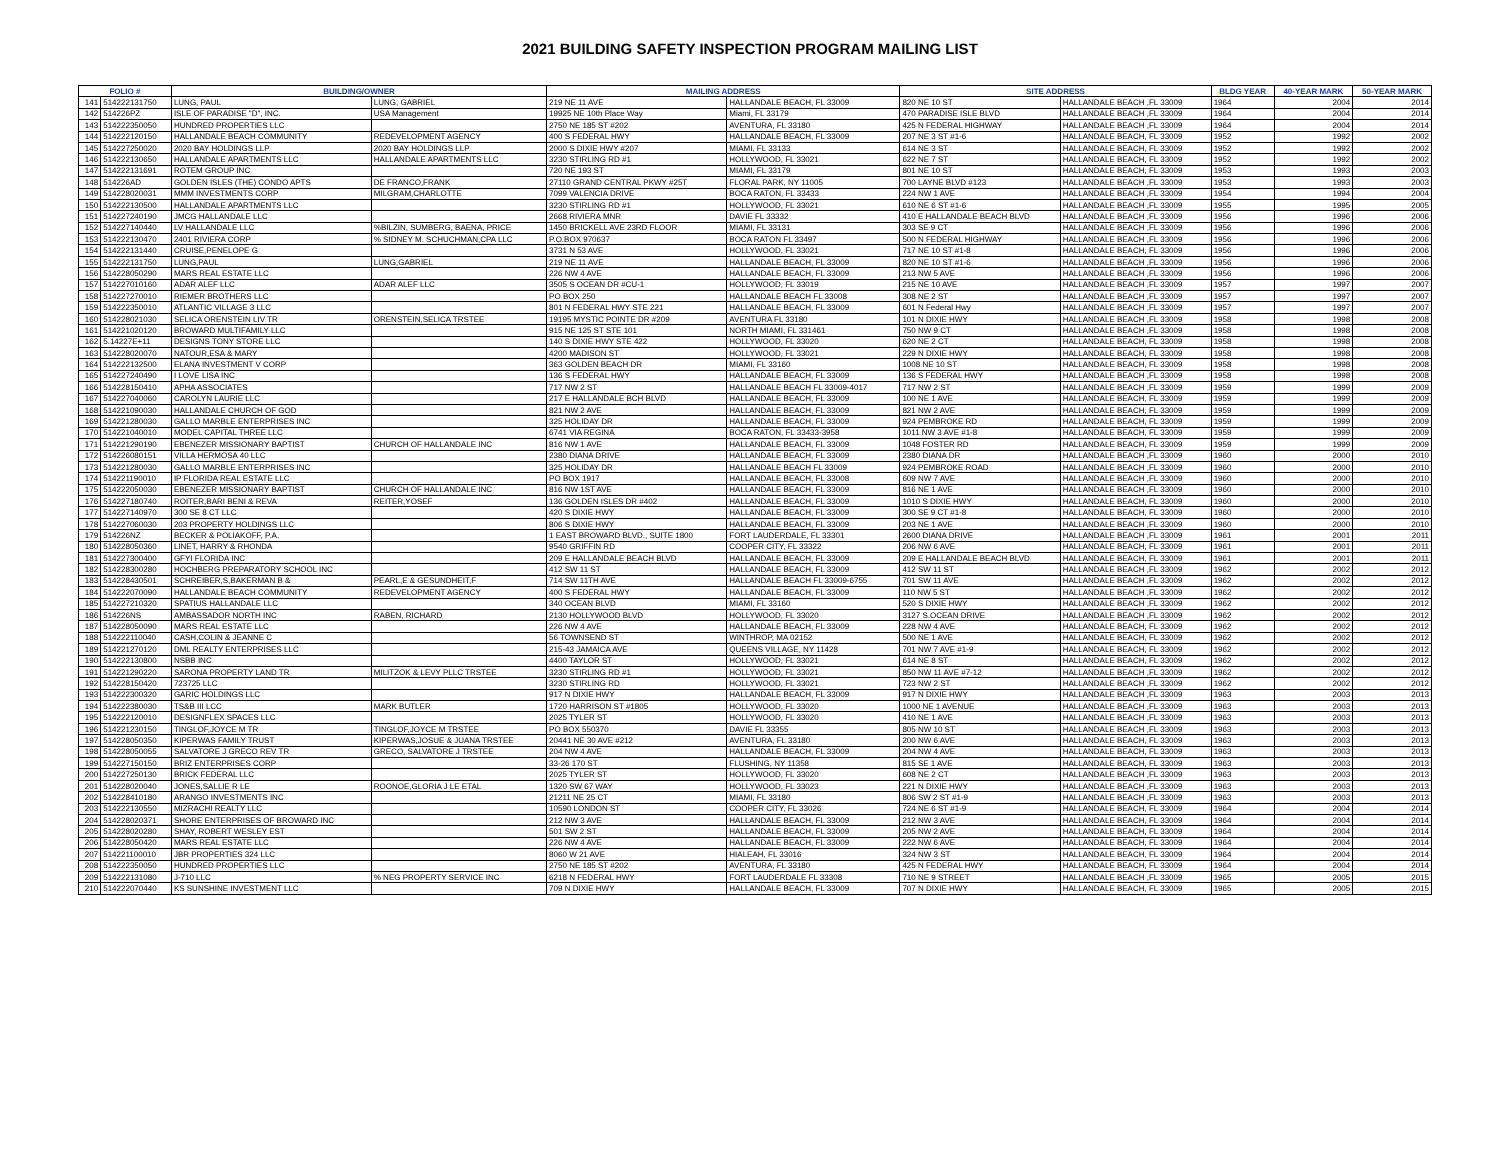2021 BUILDING SAFETY INSPECTION PROGRAM MAILING LIST
| FOLIO # | | BUILDING/OWNER | | MAILING ADDRESS | | SITE ADDRESS | | BLDG YEAR | 40-YEAR MARK | 50-YEAR MARK |
| --- | --- | --- | --- | --- | --- | --- | --- | --- | --- | --- |
| 141 | 514222131750 | LUNG, PAUL | LUNG, GABRIEL | 219 NE 11 AVE | HALLANDALE BEACH, FL 33009 | 820 NE 10 ST | HALLANDALE BEACH ,FL 33009 | 1964 | 2004 | 2014 |
| 142 | 514226PZ | ISLE OF PARADISE "D", INC. | USA Management | 19925 NE 10th Place Way | Miami, FL 33179 | 470 PARADISE ISLE BLVD | HALLANDALE BEACH ,FL 33009 | 1964 | 2004 | 2014 |
| 143 | 514222350050 | HUNDRED PROPERTIES LLC | | 2750 NE 185 ST #202 | AVENTURA, FL 33180 | 425 N FEDERAL HIGHWAY | HALLANDALE BEACH ,FL 33009 | 1964 | 2004 | 2014 |
| 144 | 514222120150 | HALLANDALE BEACH COMMUNITY | REDEVELOPMENT AGENCY | 400 S FEDERAL HWY | HALLANDALE BEACH, FL 33009 | 207 NE 3 ST #1-6 | HALLANDALE BEACH, FL 33009 | 1952 | 1992 | 2002 |
| 145 | 514227250020 | 2020 BAY HOLDINGS LLP | 2020 BAY HOLDINGS LLP | 2000 S DIXIE HWY #207 | MIAMI, FL 33133 | 614 NE 3 ST | HALLANDALE BEACH, FL 33009 | 1952 | 1992 | 2002 |
| 146 | 514222130650 | HALLANDALE APARTMENTS LLC | HALLANDALE APARTMENTS LLC | 3230 STIRLING RD #1 | HOLLYWOOD, FL 33021 | 622 NE 7 ST | HALLANDALE BEACH, FL 33009 | 1952 | 1992 | 2002 |
| 147 | 514222131691 | ROTEM GROUP INC | | 720 NE 193 ST | MIAMI, FL 33179 | 801 NE 10 ST | HALLANDALE BEACH, FL 33009 | 1953 | 1993 | 2003 |
| 148 | 514226AD | GOLDEN ISLES (THE) CONDO APTS | DE FRANCO,FRANK | 27110 GRAND CENTRAL PKWY #25T | FLORAL PARK, NY 11005 | 700 LAYNE BLVD #123 | HALLANDALE BEACH ,FL 33009 | 1953 | 1993 | 2003 |
| 149 | 514228020031 | MMM INVESTMENTS CORP | MILGRAM,CHARLOTTE | 7099 VALENCIA DRIVE | BOCA RATON, FL 33433 | 224 NW 1 AVE | HALLANDALE BEACH ,FL 33009 | 1954 | 1994 | 2004 |
| 150 | 514222130500 | HALLANDALE APARTMENTS LLC | | 3230 STIRLING RD #1 | HOLLYWOOD, FL 33021 | 610 NE 6 ST #1-6 | HALLANDALE BEACH ,FL 33009 | 1955 | 1995 | 2005 |
| 151 | 514227240190 | JMCG HALLANDALE LLC | | 2668 RIVIERA MNR | DAVIE FL 33332 | 410 E HALLANDALE BEACH BLVD | HALLANDALE BEACH ,FL 33009 | 1956 | 1996 | 2006 |
| 152 | 514227140440 | LV HALLANDALE LLC | %BILZIN, SUMBERG, BAENA, PRICE | 1450 BRICKELL AVE 23RD FLOOR | MIAMI, FL 33131 | 303 SE 9 CT | HALLANDALE BEACH ,FL 33009 | 1956 | 1996 | 2006 |
| 153 | 514222130470 | 2401 RIVIERA CORP | % SIDNEY M. SCHUCHMAN,CPA LLC | P.O.BOX 970637 | BOCA RATON FL 33497 | 500 N FEDERAL HIGHWAY | HALLANDALE BEACH ,FL 33009 | 1956 | 1996 | 2006 |
| 154 | 514222131440 | CRUISE,PENELOPE G | | 3731 N 53 AVE | HOLLYWOOD, FL 33021 | 717 NE 10 ST #1-8 | HALLANDALE BEACH, FL 33009 | 1956 | 1996 | 2006 |
| 155 | 514222131750 | LUNG,PAUL | LUNG,GABRIEL | 219 NE 11 AVE | HALLANDALE BEACH, FL 33009 | 820 NE 10 ST #1-6 | HALLANDALE BEACH ,FL 33009 | 1956 | 1996 | 2006 |
| 156 | 514228050290 | MARS REAL ESTATE LLC | | 226 NW 4 AVE | HALLANDALE BEACH, FL 33009 | 213 NW 5 AVE | HALLANDALE BEACH ,FL 33009 | 1956 | 1996 | 2006 |
| 157 | 514227010160 | ADAR ALEF LLC | ADAR ALEF LLC | 3505 S OCEAN DR #CU-1 | HOLLYWOOD, FL 33019 | 215 NE 10 AVE | HALLANDALE BEACH ,FL 33009 | 1957 | 1997 | 2007 |
| 158 | 514227270010 | RIEMER BROTHERS LLC | | PO BOX 250 | HALLANDALE BEACH FL 33008 | 308 NE 2 ST | HALLANDALE BEACH ,FL 33009 | 1957 | 1997 | 2007 |
| 159 | 514222350010 | ATLANTIC VILLAGE 3 LLC | | 801 N FEDERAL HWY STE 221 | HALLANDALE BEACH, FL 33009 | 601 N Federal Hwy | HALLANDALE BEACH ,FL 33009 | 1957 | 1997 | 2007 |
| 160 | 514228021030 | SELICA ORENSTEIN LIV TR | ORENSTEIN,SELICA TRSTEE | 19195 MYSTIC POINTE DR #209 | AVENTURA FL 33180 | 101 N DIXIE HWY | HALLANDALE BEACH ,FL 33009 | 1958 | 1998 | 2008 |
| 161 | 514221020120 | BROWARD MULTIFAMILY LLC | | 915 NE 125 ST STE 101 | NORTH MIAMI, FL 331461 | 750 NW 9 CT | HALLANDALE BEACH ,FL 33009 | 1958 | 1998 | 2008 |
| 162 | 5.14227E+11 | DESIGNS TONY STORE LLC | | 140 S DIXIE HWY STE 422 | HOLLYWOOD, FL 33020 | 620 NE 2 CT | HALLANDALE BEACH, FL 33009 | 1958 | 1998 | 2008 |
| 163 | 514228020070 | NATOUR,ESA & MARY | | 4200 MADISON ST | HOLLYWOOD, FL 33021 | 229 N DIXIE HWY | HALLANDALE BEACH, FL 33009 | 1958 | 1998 | 2008 |
| 164 | 514222132500 | ELANA INVESTMENT V CORP | | 363 GOLDEN BEACH DR | MIAMI, FL 33160 | 1008 NE 10 ST | HALLANDALE BEACH, FL 33009 | 1958 | 1998 | 2008 |
| 165 | 514227240490 | I LOVE LISA INC | | 136 S FEDERAL HWY | HALLANDALE BEACH, FL 33009 | 136 S FEDERAL HWY | HALLANDALE BEACH ,FL 33009 | 1958 | 1998 | 2008 |
| 166 | 514228150410 | APHA ASSOCIATES | | 717 NW 2 ST | HALLANDALE BEACH FL 33009-4017 | 717 NW 2 ST | HALLANDALE BEACH ,FL 33009 | 1959 | 1999 | 2009 |
| 167 | 514227040060 | CAROLYN LAURIE LLC | | 217 E HALLANDALE BCH BLVD | HALLANDALE BEACH, FL 33009 | 100 NE 1 AVE | HALLANDALE BEACH, FL 33009 | 1959 | 1999 | 2009 |
| 168 | 514221090030 | HALLANDALE CHURCH OF GOD | | 821 NW 2 AVE | HALLANDALE BEACH, FL 33009 | 821 NW 2 AVE | HALLANDALE BEACH, FL 33009 | 1959 | 1999 | 2009 |
| 169 | 514221280030 | GALLO MARBLE ENTERPRISES INC | | 325 HOLIDAY DR | HALLANDALE BEACH, FL 33009 | 924 PEMBROKE RD | HALLANDALE BEACH, FL 33009 | 1959 | 1999 | 2009 |
| 170 | 514221040010 | MODEL CAPITAL THREE LLC | | 6741 VIA REGINA | BOCA RATON, FL 33433-3958 | 1011 NW 3 AVE #1-8 | HALLANDALE BEACH, FL 33009 | 1959 | 1999 | 2009 |
| 171 | 514221290190 | EBENEZER MISSIONARY BAPTIST | CHURCH OF HALLANDALE INC | 816 NW 1 AVE | HALLANDALE BEACH, FL 33009 | 1048 FOSTER RD | HALLANDALE BEACH, FL 33009 | 1959 | 1999 | 2009 |
| 172 | 514226080151 | VILLA HERMOSA 40 LLC | | 2380 DIANA DRIVE | HALLANDALE BEACH, FL 33009 | 2380 DIANA DR | HALLANDALE BEACH ,FL 33009 | 1960 | 2000 | 2010 |
| 173 | 514221280030 | GALLO MARBLE ENTERPRISES INC | | 325 HOLIDAY DR | HALLANDALE BEACH FL 33009 | 924 PEMBROKE ROAD | HALLANDALE BEACH ,FL 33009 | 1960 | 2000 | 2010 |
| 174 | 514221190010 | IP FLORIDA REAL ESTATE LLC | | PO BOX 1917 | HALLANDALE BEACH, FL 33008 | 609 NW 7 AVE | HALLANDALE BEACH ,FL 33009 | 1960 | 2000 | 2010 |
| 175 | 514222050030 | EBENEZER MISSIONARY BAPTIST | CHURCH OF HALLANDALE INC | 816 NW 1ST AVE | HALLANDALE BEACH, FL 33009 | 816 NE 1 AVE | HALLANDALE BEACH ,FL 33009 | 1960 | 2000 | 2010 |
| 176 | 514227180740 | ROITER,BARI BENI & REVA | REITER,YOSEF | 136 GOLDEN ISLES DR #402 | HALLANDALE BEACH, FL 33009 | 1010 S DIXIE HWY | HALLANDALE BEACH, FL 33009 | 1960 | 2000 | 2010 |
| 177 | 514227140970 | 300 SE 8 CT LLC | | 420 S DIXIE HWY | HALLANDALE BEACH, FL 33009 | 300 SE 9 CT #1-8 | HALLANDALE BEACH, FL 33009 | 1960 | 2000 | 2010 |
| 178 | 514227060030 | 203 PROPERTY HOLDINGS LLC | | 806 S DIXIE HWY | HALLANDALE BEACH, FL 33009 | 203 NE 1 AVE | HALLANDALE BEACH ,FL 33009 | 1960 | 2000 | 2010 |
| 179 | 514226NZ | BECKER & POLIAKOFF, P.A. | | 1 EAST BROWARD BLVD., SUITE 1800 | FORT LAUDERDALE, FL 33301 | 2600 DIANA DRIVE | HALLANDALE BEACH ,FL 33009 | 1961 | 2001 | 2011 |
| 180 | 514228050360 | LINET, HARRY & RHONDA | | 9540 GRIFFIN RD | COOPER CITY, FL 33322 | 206 NW 6 AVE | HALLANDALE BEACH, FL 33009 | 1961 | 2001 | 2011 |
| 181 | 514227300400 | GFYI FLORIDA INC | | 209 E HALLANDALE BEACH BLVD | HALLANDALE BEACH, FL 33009 | 209 E HALLANDALE BEACH BLVD | HALLANDALE BEACH, FL 33009 | 1961 | 2001 | 2011 |
| 182 | 514228300280 | HOCHBERG PREPARATORY SCHOOL INC | | 412 SW 11 ST | HALLANDALE BEACH, FL 33009 | 412 SW 11 ST | HALLANDALE BEACH ,FL 33009 | 1962 | 2002 | 2012 |
| 183 | 514228430501 | SCHREIBER,S,BAKERMAN B & | PEARL,E & GESUNDHEIT,F | 714 SW 11TH AVE | HALLANDALE BEACH FL 33009-6755 | 701 SW 11 AVE | HALLANDALE BEACH ,FL 33009 | 1962 | 2002 | 2012 |
| 184 | 514222070090 | HALLANDALE BEACH COMMUNITY | REDEVELOPMENT AGENCY | 400 S FEDERAL HWY | HALLANDALE BEACH, FL 33009 | 110 NW 5 ST | HALLANDALE BEACH ,FL 33009 | 1962 | 2002 | 2012 |
| 185 | 514227210320 | SPATIUS HALLANDALE LLC | | 340 OCEAN BLVD | MIAMI, FL 33160 | 520 S DIXIE HWY | HALLANDALE BEACH ,FL 33009 | 1962 | 2002 | 2012 |
| 186 | 514226NS | AMBASSADOR NORTH INC | RABEN, RICHARD | 2130 HOLLYWOOD BLVD | HOLLYWOOD, FL 33020 | 3127 S.OCEAN DRIVE | HALLANDALE BEACH ,FL 33009 | 1962 | 2002 | 2012 |
| 187 | 514228050090 | MARS REAL ESTATE LLC | | 226 NW 4 AVE | HALLANDALE BEACH, FL 33009 | 228 NW 4 AVE | HALLANDALE BEACH, FL 33009 | 1962 | 2002 | 2012 |
| 188 | 514222110040 | CASH,COLIN & JEANNE C | | 56 TOWNSEND ST | WINTHROP, MA 02152 | 500 NE 1 AVE | HALLANDALE BEACH, FL 33009 | 1962 | 2002 | 2012 |
| 189 | 514221270120 | DML REALTY ENTERPRISES LLC | | 215-43 JAMAICA AVE | QUEENS VILLAGE, NY 11428 | 701 NW 7 AVE #1-9 | HALLANDALE BEACH, FL 33009 | 1962 | 2002 | 2012 |
| 190 | 514222130800 | NSBB INC | | 4400 TAYLOR ST | HOLLYWOOD, FL 33021 | 614 NE 8 ST | HALLANDALE BEACH, FL 33009 | 1962 | 2002 | 2012 |
| 191 | 514221290220 | SARONA PROPERTY LAND TR | MILITZOK & LEVY PLLC TRSTEE | 3230 STIRLING RD #1 | HOLLYWOOD, FL 33021 | 850 NW 11 AVE #7-12 | HALLANDALE BEACH ,FL 33009 | 1962 | 2002 | 2012 |
| 192 | 514228150420 | 723725 LLC | | 3230 STIRLING RD | HOLLYWOOD, FL 33021 | 723 NW 2 ST | HALLANDALE BEACH ,FL 33009 | 1962 | 2002 | 2012 |
| 193 | 514222300320 | GARIC HOLDINGS LLC | | 917 N DIXIE HWY | HALLANDALE BEACH, FL 33009 | 917 N DIXIE HWY | HALLANDALE BEACH ,FL 33009 | 1963 | 2003 | 2013 |
| 194 | 514222380030 | TS&B III LCC | MARK BUTLER | 1720 HARRISON ST #1805 | HOLLYWOOD, FL 33020 | 1000 NE 1 AVENUE | HALLANDALE BEACH ,FL 33009 | 1963 | 2003 | 2013 |
| 195 | 514222120010 | DESIGNFLEX SPACES LLC | | 2025 TYLER ST | HOLLYWOOD, FL 33020 | 410 NE 1 AVE | HALLANDALE BEACH ,FL 33009 | 1963 | 2003 | 2013 |
| 196 | 514221230150 | TINGLOF,JOYCE M TR | TINGLOF,JOYCE M TRSTEE | PO BOX 550370 | DAVIE FL 33355 | 805 NW 10 ST | HALLANDALE BEACH ,FL 33009 | 1963 | 2003 | 2013 |
| 197 | 514228050350 | KIPERWAS FAMILY TRUST | KIPERWAS,JOSUE & JUANA TRSTEE | 20441 NE 30 AVE #212 | AVENTURA, FL 33180 | 200 NW 6 AVE | HALLANDALE BEACH, FL 33009 | 1963 | 2003 | 2013 |
| 198 | 514228050055 | SALVATORE J GRECO REV TR | GRECO, SALVATORE J TRSTEE | 204 NW 4 AVE | HALLANDALE BEACH, FL 33009 | 204 NW 4 AVE | HALLANDALE BEACH, FL 33009 | 1963 | 2003 | 2013 |
| 199 | 514227150150 | BRIZ ENTERPRISES CORP | | 33-26 170 ST | FLUSHING, NY 11358 | 815 SE 1 AVE | HALLANDALE BEACH, FL 33009 | 1963 | 2003 | 2013 |
| 200 | 514227250130 | BRICK FEDERAL LLC | | 2025 TYLER ST | HOLLYWOOD, FL 33020 | 608 NE 2 CT | HALLANDALE BEACH ,FL 33009 | 1963 | 2003 | 2013 |
| 201 | 514228020040 | JONES,SALLIE R LE | ROONOE,GLORIA J LE ETAL | 1320 SW 67 WAY | HOLLYWOOD, FL 33023 | 221 N DIXIE HWY | HALLANDALE BEACH ,FL 33009 | 1963 | 2003 | 2013 |
| 202 | 514228410180 | ARANGO INVESTMENTS INC | | 21211 NE 25 CT | MIAMI, FL 33180 | 806 SW 2 ST #1-9 | HALLANDALE BEACH ,FL 33009 | 1963 | 2003 | 2013 |
| 203 | 514222130550 | MIZRACHI REALTY LLC | | 10590 LONDON ST | COOPER CITY, FL 33026 | 724 NE 6 ST #1-9 | HALLANDALE BEACH, FL 33009 | 1964 | 2004 | 2014 |
| 204 | 514228020371 | SHORE ENTERPRISES OF BROWARD INC | | 212 NW 3 AVE | HALLANDALE BEACH, FL 33009 | 212 NW 3 AVE | HALLANDALE BEACH, FL 33009 | 1964 | 2004 | 2014 |
| 205 | 514228020280 | SHAY, ROBERT WESLEY EST | | 501 SW 2 ST | HALLANDALE BEACH, FL 33009 | 205 NW 2 AVE | HALLANDALE BEACH, FL 33009 | 1964 | 2004 | 2014 |
| 206 | 514228050420 | MARS REAL ESTATE LLC | | 226 NW 4 AVE | HALLANDALE BEACH, FL 33009 | 222 NW 6 AVE | HALLANDALE BEACH, FL 33009 | 1964 | 2004 | 2014 |
| 207 | 514221100010 | JBR PROPERTIES 324 LLC | | 8060 W 21 AVE | HIALEAH, FL 33016 | 324 NW 3 ST | HALLANDALE BEACH, FL 33009 | 1964 | 2004 | 2014 |
| 208 | 514222350050 | HUNDRED PROPERTIES LLC | | 2750 NE 185 ST #202 | AVENTURA, FL 33180 | 425 N FEDERAL HWY | HALLANDALE BEACH, FL 33009 | 1964 | 2004 | 2014 |
| 209 | 514222131080 | J-710 LLC | % NEG PROPERTY SERVICE INC | 6218 N FEDERAL HWY | FORT LAUDERDALE FL 33308 | 710 NE 9 STREET | HALLANDALE BEACH ,FL 33009 | 1965 | 2005 | 2015 |
| 210 | 514222070440 | KS SUNSHINE INVESTMENT LLC | | 709 N DIXIE HWY | HALLANDALE BEACH, FL 33009 | 707 N DIXIE HWY | HALLANDALE BEACH, FL 33009 | 1965 | 2005 | 2015 |